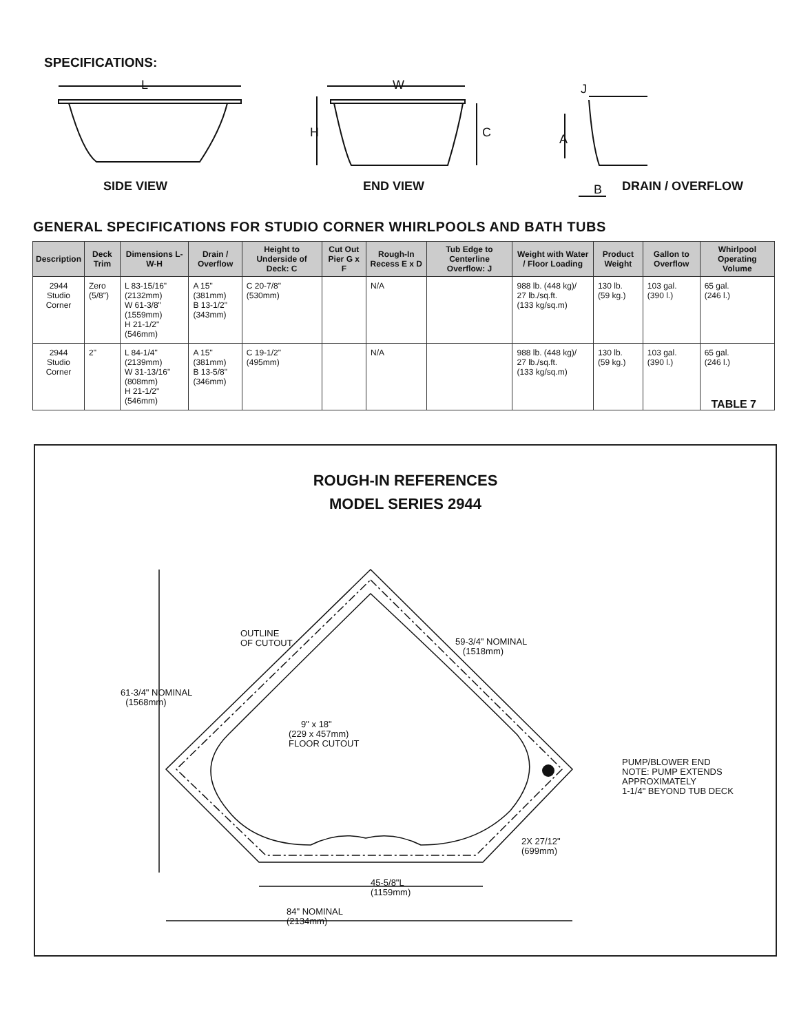SPECIFICATIONS:
L W
H C
J
A
B
SIDE VIEW END VIEW DRAIN / OVERFLOW
GENERAL SPECIFICATIONS FOR STUDIO CORNER WHIRLPOOLS AND BATH TUBS
| Description | Deck Trim | Dimensions L-W-H | Drain / Overflow | Height to Underside of Deck: C | Cut Out Pier G x F | Rough-In Recess E x D | Tub Edge to Centerline Overflow: J | Weight with Water / Floor Loading | Product Weight | Gallon to Overflow | Whirlpool Operating Volume |
| --- | --- | --- | --- | --- | --- | --- | --- | --- | --- | --- | --- |
| 2944 Studio Corner | Zero (5/8") | L 83-15/16" (2132mm) W 61-3/8" (1559mm) H 21-1/2" (546mm) | A 15" (381mm) B 13-1/2" (343mm) | C 20-7/8" (530mm) | | N/A | | 988 lb. (448 kg)/ 27 lb./sq.ft. (133 kg/sq.m) | 130 lb. (59 kg.) | 103 gal. (390 l.) | 65 gal. (246 l.) |
| 2944 Studio Corner | 2" | L 84-1/4" (2139mm) W 31-13/16" (808mm) H 21-1/2" (546mm) | A 15" (381mm) B 13-5/8" (346mm) | C 19-1/2" (495mm) | | N/A | | 988 lb. (448 kg)/ 27 lb./sq.ft. (133 kg/sq.m) | 130 lb. (59 kg.) | 103 gal. (390 l.) | 65 gal. (246 l.) |
TABLE 7
ROUGH-IN REFERENCES
MODEL SERIES 2944
OUTLINE
OF CUTOUT
59-3/4" NOMINAL
(1518mm)
61-3/4" NOMINAL
(1568mm)
9" x 18"
(229 x 457mm)
FLOOR CUTOUT
PUMP/BLOWER END
NOTE: PUMP EXTENDS
APPROXIMATELY
1-1/4" BEYOND TUB DECK
2X 27/12"
(699mm)
45-5/8"L
(1159mm)
84" NOMINAL
(2134mm)